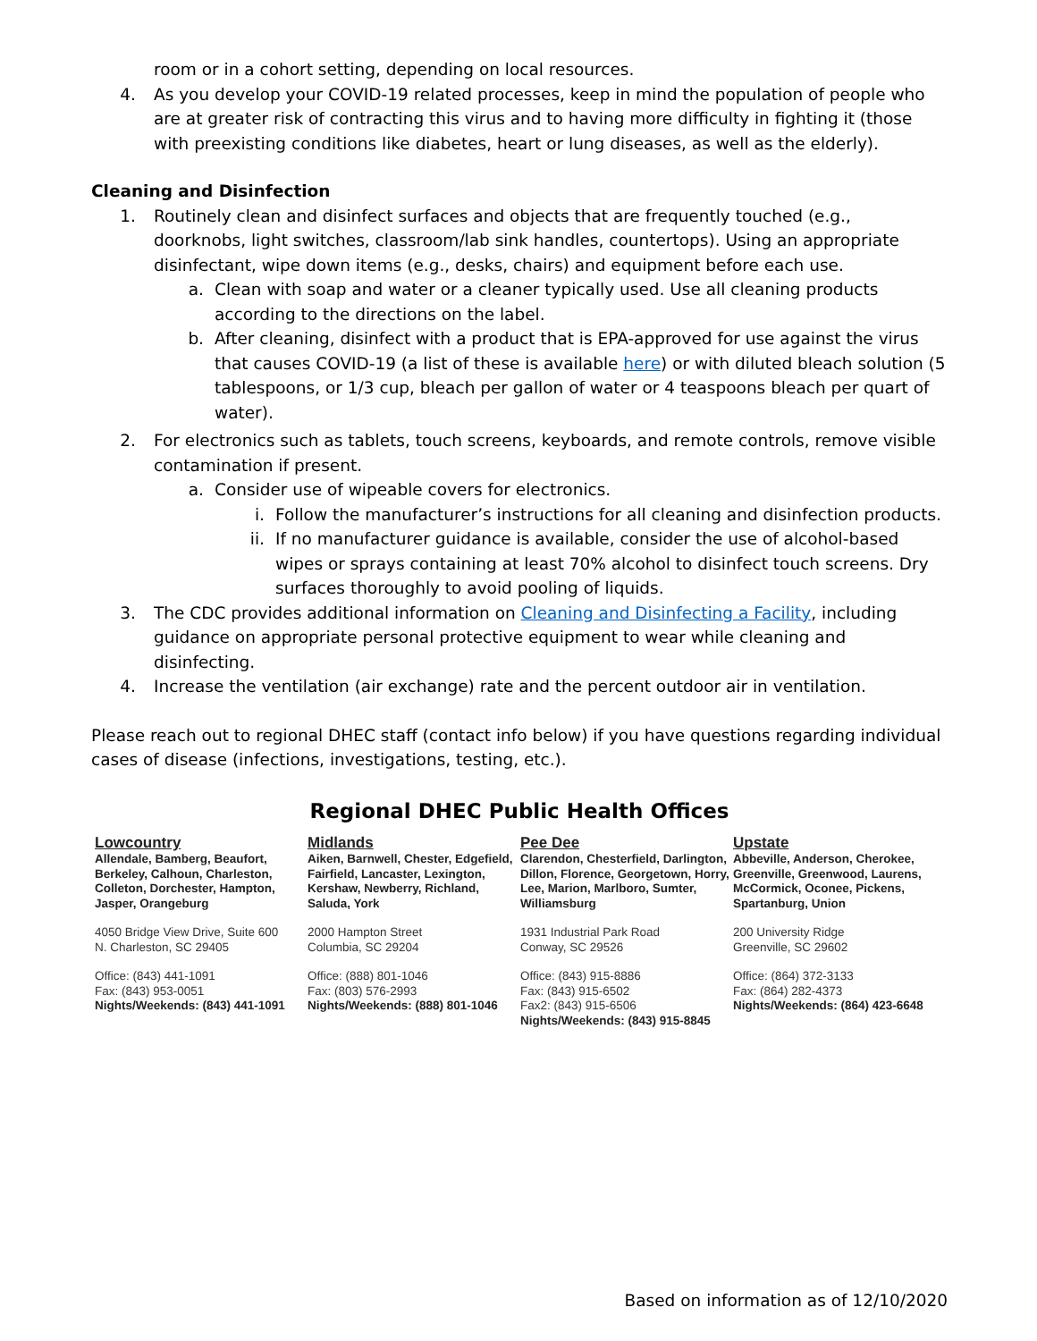room or in a cohort setting, depending on local resources.
4. As you develop your COVID-19 related processes, keep in mind the population of people who are at greater risk of contracting this virus and to having more difficulty in fighting it (those with preexisting conditions like diabetes, heart or lung diseases, as well as the elderly).
Cleaning and Disinfection
1. Routinely clean and disinfect surfaces and objects that are frequently touched (e.g., doorknobs, light switches, classroom/lab sink handles, countertops). Using an appropriate disinfectant, wipe down items (e.g., desks, chairs) and equipment before each use.
a. Clean with soap and water or a cleaner typically used. Use all cleaning products according to the directions on the label.
b. After cleaning, disinfect with a product that is EPA-approved for use against the virus that causes COVID-19 (a list of these is available here) or with diluted bleach solution (5 tablespoons, or 1/3 cup, bleach per gallon of water or 4 teaspoons bleach per quart of water).
2. For electronics such as tablets, touch screens, keyboards, and remote controls, remove visible contamination if present.
a. Consider use of wipeable covers for electronics.
i. Follow the manufacturer’s instructions for all cleaning and disinfection products.
ii. If no manufacturer guidance is available, consider the use of alcohol-based wipes or sprays containing at least 70% alcohol to disinfect touch screens. Dry surfaces thoroughly to avoid pooling of liquids.
3. The CDC provides additional information on Cleaning and Disinfecting a Facility, including guidance on appropriate personal protective equipment to wear while cleaning and disinfecting.
4. Increase the ventilation (air exchange) rate and the percent outdoor air in ventilation.
Please reach out to regional DHEC staff (contact info below) if you have questions regarding individual cases of disease (infections, investigations, testing, etc.).
Regional DHEC Public Health Offices
Lowcountry
Allendale, Bamberg, Beaufort, Berkeley, Calhoun, Charleston, Colleton, Dorchester, Hampton, Jasper, Orangeburg
4050 Bridge View Drive, Suite 600
N. Charleston, SC 29405
Office: (843) 441-1091
Fax: (843) 953-0051
Nights/Weekends: (843) 441-1091
Midlands
Aiken, Barnwell, Chester, Edgefield, Fairfield, Lancaster, Lexington, Kershaw, Newberry, Richland, Saluda, York
2000 Hampton Street
Columbia, SC 29204
Office: (888) 801-1046
Fax: (803) 576-2993
Nights/Weekends: (888) 801-1046
Pee Dee
Clarendon, Chesterfield, Darlington, Dillon, Florence, Georgetown, Horry, Lee, Marion, Marlboro, Sumter, Williamsburg
1931 Industrial Park Road
Conway, SC 29526
Office: (843) 915-8886
Fax: (843) 915-6502
Fax2: (843) 915-6506
Nights/Weekends: (843) 915-8845
Upstate
Abbeville, Anderson, Cherokee, Greenville, Greenwood, Laurens, McCormick, Oconee, Pickens, Spartanburg, Union
200 University Ridge
Greenville, SC 29602
Office: (864) 372-3133
Fax: (864) 282-4373
Nights/Weekends: (864) 423-6648
Based on information as of 12/10/2020